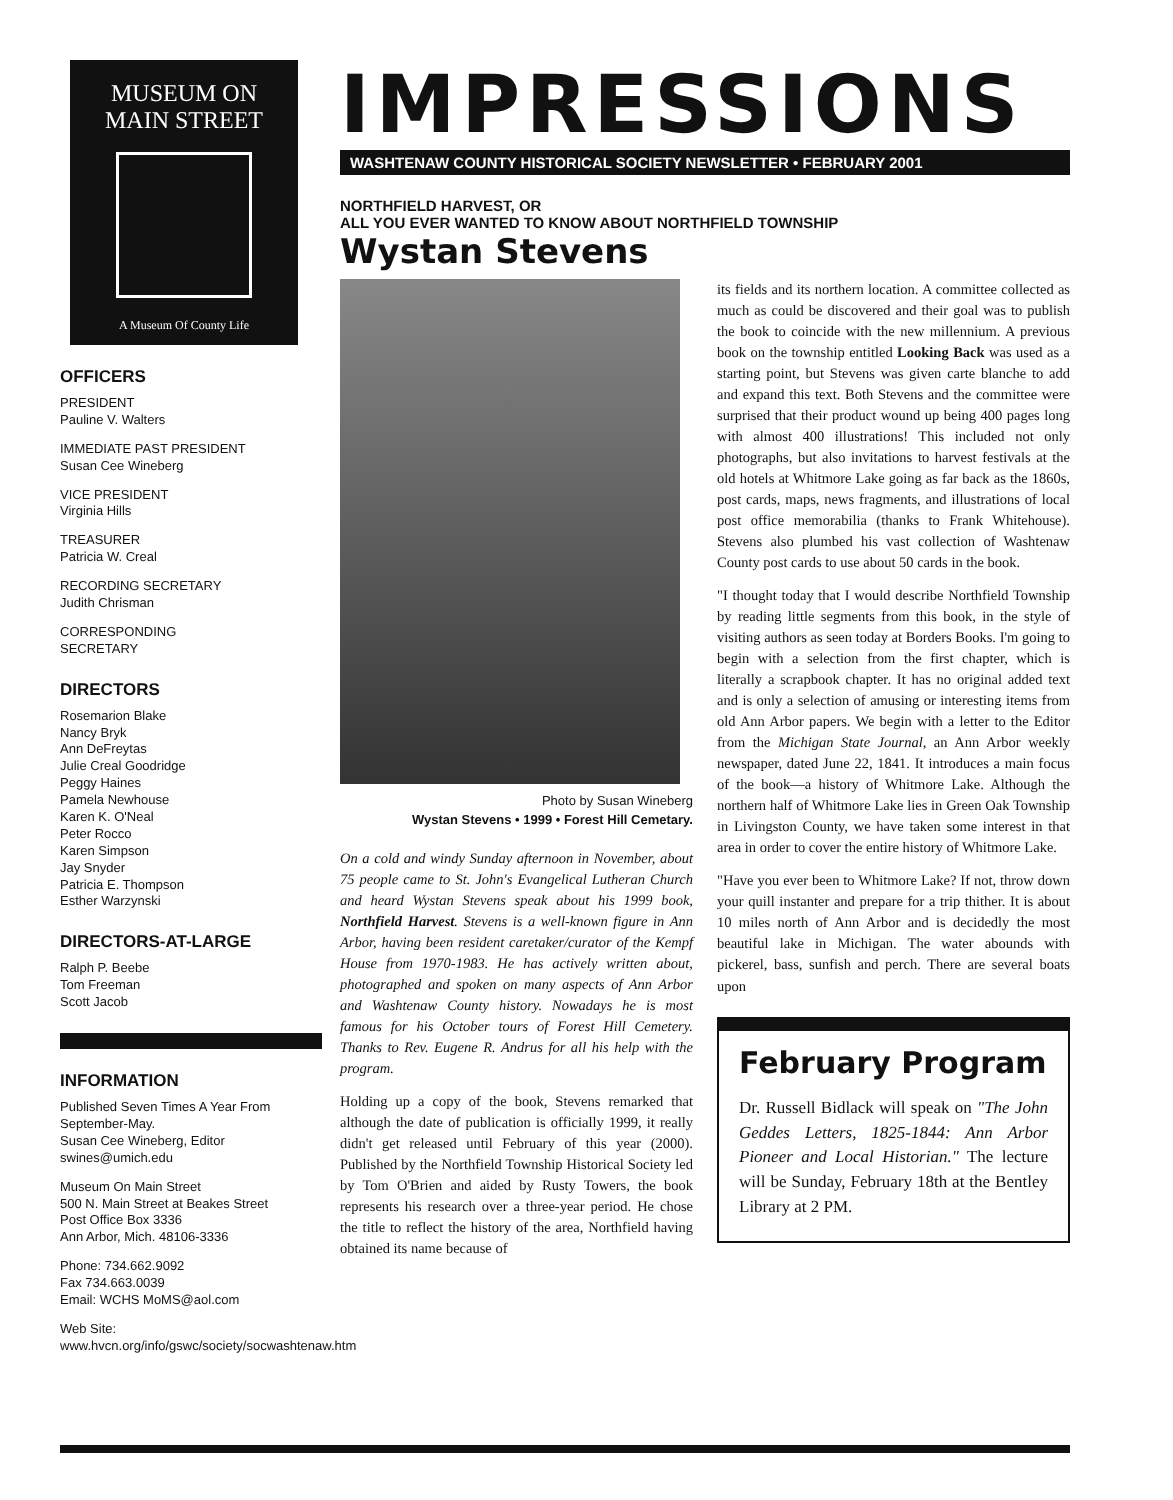MUSEUM ON
MAIN STREET
A Museum Of County Life
OFFICERS
PRESIDENT
Pauline V. Walters
IMMEDIATE PAST PRESIDENT
Susan Cee Wineberg
VICE PRESIDENT
Virginia Hills
TREASURER
Patricia W. Creal
RECORDING SECRETARY
Judith Chrisman
CORRESPONDING
SECRETARY
DIRECTORS
Rosemarion Blake
Nancy Bryk
Ann DeFreytas
Julie Creal Goodridge
Peggy Haines
Pamela Newhouse
Karen K. O'Neal
Peter Rocco
Karen Simpson
Jay Snyder
Patricia E. Thompson
Esther Warzynski
DIRECTORS-AT-LARGE
Ralph P. Beebe
Tom Freeman
Scott Jacob
INFORMATION
Published Seven Times A Year From September-May.
Susan Cee Wineberg, Editor
swines@umich.edu
Museum On Main Street
500 N. Main Street at Beakes Street
Post Office Box 3336
Ann Arbor, Mich. 48106-3336
Phone: 734.662.9092
Fax 734.663.0039
Email: WCHS MoMS@aol.com
Web Site: www.hvcn.org/info/gswc/society/socwashtenaw.htm
IMPRESSIONS
WASHTENAW COUNTY HISTORICAL SOCIETY NEWSLETTER • FEBRUARY 2001
NORTHFIELD HARVEST, OR
ALL YOU EVER WANTED TO KNOW ABOUT NORTHFIELD TOWNSHIP
Wystan Stevens
Photo by Susan Wineberg
Wystan Stevens • 1999 • Forest Hill Cemetary.
On a cold and windy Sunday afternoon in November, about 75 people came to St. John's Evangelical Lutheran Church and heard Wystan Stevens speak about his 1999 book, Northfield Harvest. Stevens is a well-known figure in Ann Arbor, having been resident caretaker/curator of the Kempf House from 1970-1983. He has actively written about, photographed and spoken on many aspects of Ann Arbor and Washtenaw County history. Nowadays he is most famous for his October tours of Forest Hill Cemetery. Thanks to Rev. Eugene R. Andrus for all his help with the program.
Holding up a copy of the book, Stevens remarked that although the date of publication is officially 1999, it really didn't get released until February of this year (2000). Published by the Northfield Township Historical Society led by Tom O'Brien and aided by Rusty Towers, the book represents his research over a three-year period. He chose the title to reflect the history of the area, Northfield having obtained its name because of
its fields and its northern location. A committee collected as much as could be discovered and their goal was to publish the book to coincide with the new millennium. A previous book on the township entitled Looking Back was used as a starting point, but Stevens was given carte blanche to add and expand this text. Both Stevens and the committee were surprised that their product wound up being 400 pages long with almost 400 illustrations! This included not only photographs, but also invitations to harvest festivals at the old hotels at Whitmore Lake going as far back as the 1860s, post cards, maps, news fragments, and illustrations of local post office memorabilia (thanks to Frank Whitehouse). Stevens also plumbed his vast collection of Washtenaw County post cards to use about 50 cards in the book.
"I thought today that I would describe Northfield Township by reading little segments from this book, in the style of visiting authors as seen today at Borders Books. I'm going to begin with a selection from the first chapter, which is literally a scrapbook chapter. It has no original added text and is only a selection of amusing or interesting items from old Ann Arbor papers. We begin with a letter to the Editor from the Michigan State Journal, an Ann Arbor weekly newspaper, dated June 22, 1841. It introduces a main focus of the book—a history of Whitmore Lake. Although the northern half of Whitmore Lake lies in Green Oak Township in Livingston County, we have taken some interest in that area in order to cover the entire history of Whitmore Lake.
"Have you ever been to Whitmore Lake? If not, throw down your quill instanter and prepare for a trip thither. It is about 10 miles north of Ann Arbor and is decidedly the most beautiful lake in Michigan. The water abounds with pickerel, bass, sunfish and perch. There are several boats upon
February Program
Dr. Russell Bidlack will speak on "The John Geddes Letters, 1825-1844: Ann Arbor Pioneer and Local Historian." The lecture will be Sunday, February 18th at the Bentley Library at 2 PM.